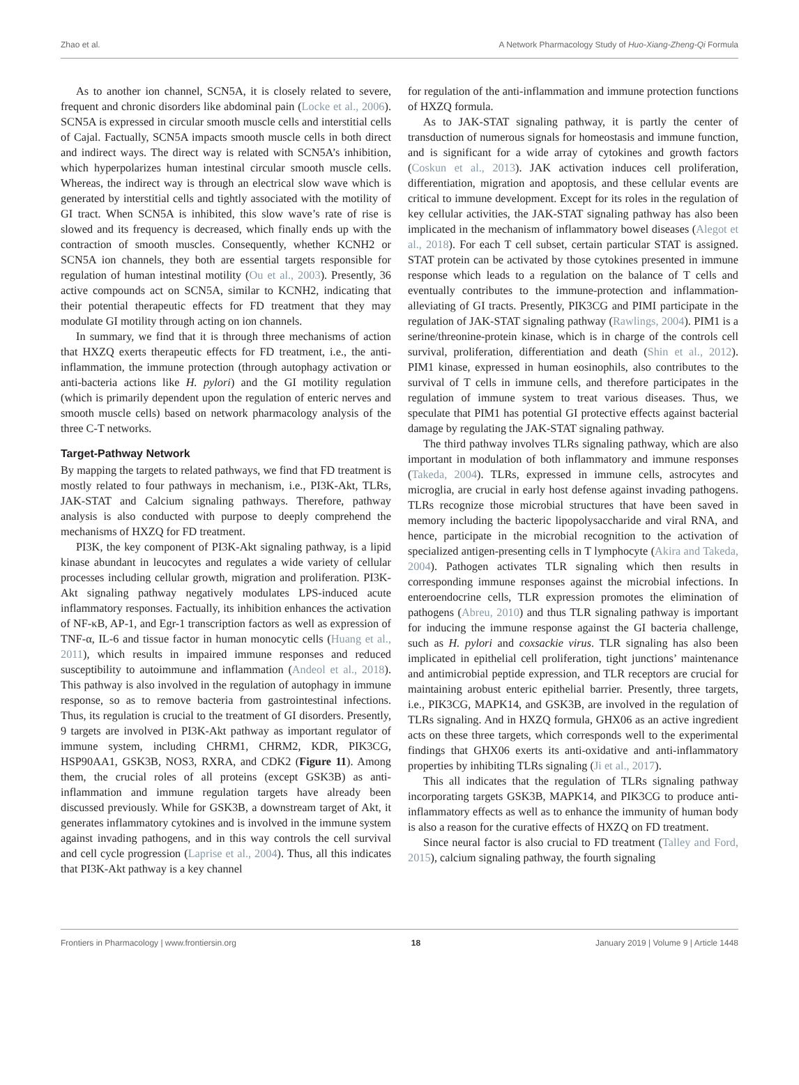Zhao et al. A Network Pharmacology Study of Huo-Xiang-Zheng-Qi Formula
As to another ion channel, SCN5A, it is closely related to severe, frequent and chronic disorders like abdominal pain (Locke et al., 2006). SCN5A is expressed in circular smooth muscle cells and interstitial cells of Cajal. Factually, SCN5A impacts smooth muscle cells in both direct and indirect ways. The direct way is related with SCN5A’s inhibition, which hyperpolarizes human intestinal circular smooth muscle cells. Whereas, the indirect way is through an electrical slow wave which is generated by interstitial cells and tightly associated with the motility of GI tract. When SCN5A is inhibited, this slow wave’s rate of rise is slowed and its frequency is decreased, which finally ends up with the contraction of smooth muscles. Consequently, whether KCNH2 or SCN5A ion channels, they both are essential targets responsible for regulation of human intestinal motility (Ou et al., 2003). Presently, 36 active compounds act on SCN5A, similar to KCNH2, indicating that their potential therapeutic effects for FD treatment that they may modulate GI motility through acting on ion channels.
In summary, we find that it is through three mechanisms of action that HXZQ exerts therapeutic effects for FD treatment, i.e., the anti-inflammation, the immune protection (through autophagy activation or anti-bacteria actions like H. pylori) and the GI motility regulation (which is primarily dependent upon the regulation of enteric nerves and smooth muscle cells) based on network pharmacology analysis of the three C-T networks.
Target-Pathway Network
By mapping the targets to related pathways, we find that FD treatment is mostly related to four pathways in mechanism, i.e., PI3K-Akt, TLRs, JAK-STAT and Calcium signaling pathways. Therefore, pathway analysis is also conducted with purpose to deeply comprehend the mechanisms of HXZQ for FD treatment.
PI3K, the key component of PI3K-Akt signaling pathway, is a lipid kinase abundant in leucocytes and regulates a wide variety of cellular processes including cellular growth, migration and proliferation. PI3K-Akt signaling pathway negatively modulates LPS-induced acute inflammatory responses. Factually, its inhibition enhances the activation of NF-κB, AP-1, and Egr-1 transcription factors as well as expression of TNF-α, IL-6 and tissue factor in human monocytic cells (Huang et al., 2011), which results in impaired immune responses and reduced susceptibility to autoimmune and inflammation (Andeol et al., 2018). This pathway is also involved in the regulation of autophagy in immune response, so as to remove bacteria from gastrointestinal infections. Thus, its regulation is crucial to the treatment of GI disorders. Presently, 9 targets are involved in PI3K-Akt pathway as important regulator of immune system, including CHRM1, CHRM2, KDR, PIK3CG, HSP90AA1, GSK3B, NOS3, RXRA, and CDK2 (Figure 11). Among them, the crucial roles of all proteins (except GSK3B) as anti-inflammation and immune regulation targets have already been discussed previously. While for GSK3B, a downstream target of Akt, it generates inflammatory cytokines and is involved in the immune system against invading pathogens, and in this way controls the cell survival and cell cycle progression (Laprise et al., 2004). Thus, all this indicates that PI3K-Akt pathway is a key channel
for regulation of the anti-inflammation and immune protection functions of HXZQ formula.
As to JAK-STAT signaling pathway, it is partly the center of transduction of numerous signals for homeostasis and immune function, and is significant for a wide array of cytokines and growth factors (Coskun et al., 2013). JAK activation induces cell proliferation, differentiation, migration and apoptosis, and these cellular events are critical to immune development. Except for its roles in the regulation of key cellular activities, the JAK-STAT signaling pathway has also been implicated in the mechanism of inflammatory bowel diseases (Alegot et al., 2018). For each T cell subset, certain particular STAT is assigned. STAT protein can be activated by those cytokines presented in immune response which leads to a regulation on the balance of T cells and eventually contributes to the immune-protection and inflammation-alleviating of GI tracts. Presently, PIK3CG and PIMI participate in the regulation of JAK-STAT signaling pathway (Rawlings, 2004). PIM1 is a serine/threonine-protein kinase, which is in charge of the controls cell survival, proliferation, differentiation and death (Shin et al., 2012). PIM1 kinase, expressed in human eosinophils, also contributes to the survival of T cells in immune cells, and therefore participates in the regulation of immune system to treat various diseases. Thus, we speculate that PIM1 has potential GI protective effects against bacterial damage by regulating the JAK-STAT signaling pathway.
The third pathway involves TLRs signaling pathway, which are also important in modulation of both inflammatory and immune responses (Takeda, 2004). TLRs, expressed in immune cells, astrocytes and microglia, are crucial in early host defense against invading pathogens. TLRs recognize those microbial structures that have been saved in memory including the bacteric lipopolysaccharide and viral RNA, and hence, participate in the microbial recognition to the activation of specialized antigen-presenting cells in T lymphocyte (Akira and Takeda, 2004). Pathogen activates TLR signaling which then results in corresponding immune responses against the microbial infections. In enteroendocrine cells, TLR expression promotes the elimination of pathogens (Abreu, 2010) and thus TLR signaling pathway is important for inducing the immune response against the GI bacteria challenge, such as H. pylori and coxsackie virus. TLR signaling has also been implicated in epithelial cell proliferation, tight junctions’ maintenance and antimicrobial peptide expression, and TLR receptors are crucial for maintaining arobust enteric epithelial barrier. Presently, three targets, i.e., PIK3CG, MAPK14, and GSK3B, are involved in the regulation of TLRs signaling. And in HXZQ formula, GHX06 as an active ingredient acts on these three targets, which corresponds well to the experimental findings that GHX06 exerts its anti-oxidative and anti-inflammatory properties by inhibiting TLRs signaling (Ji et al., 2017).
This all indicates that the regulation of TLRs signaling pathway incorporating targets GSK3B, MAPK14, and PIK3CG to produce anti-inflammatory effects as well as to enhance the immunity of human body is also a reason for the curative effects of HXZQ on FD treatment.
Since neural factor is also crucial to FD treatment (Talley and Ford, 2015), calcium signaling pathway, the fourth signaling
Frontiers in Pharmacology | www.frontiersin.org 18 January 2019 | Volume 9 | Article 1448